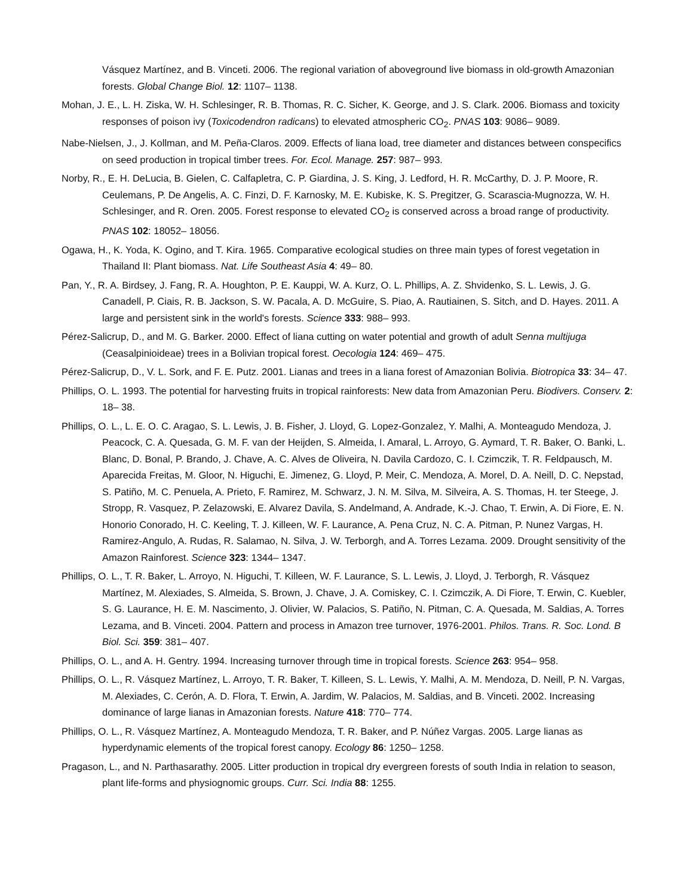Vásquez Martínez, and B. Vinceti. 2006. The regional variation of aboveground live biomass in old-growth Amazonian forests. Global Change Biol. 12: 1107– 1138.
Mohan, J. E., L. H. Ziska, W. H. Schlesinger, R. B. Thomas, R. C. Sicher, K. George, and J. S. Clark. 2006. Biomass and toxicity responses of poison ivy (Toxicodendron radicans) to elevated atmospheric CO<sub>2</sub>. PNAS 103: 9086– 9089.
Nabe-Nielsen, J., J. Kollman, and M. Peña-Claros. 2009. Effects of liana load, tree diameter and distances between conspecifics on seed production in tropical timber trees. For. Ecol. Manage. 257: 987– 993.
Norby, R., E. H. DeLucia, B. Gielen, C. Calfapletra, C. P. Giardina, J. S. King, J. Ledford, H. R. McCarthy, D. J. P. Moore, R. Ceulemans, P. De Angelis, A. C. Finzi, D. F. Karnosky, M. E. Kubiske, K. S. Pregitzer, G. Scarascia-Mugnozza, W. H. Schlesinger, and R. Oren. 2005. Forest response to elevated CO<sub>2</sub> is conserved across a broad range of productivity. PNAS 102: 18052– 18056.
Ogawa, H., K. Yoda, K. Ogino, and T. Kira. 1965. Comparative ecological studies on three main types of forest vegetation in Thailand II: Plant biomass. Nat. Life Southeast Asia 4: 49– 80.
Pan, Y., R. A. Birdsey, J. Fang, R. A. Houghton, P. E. Kauppi, W. A. Kurz, O. L. Phillips, A. Z. Shvidenko, S. L. Lewis, J. G. Canadell, P. Ciais, R. B. Jackson, S. W. Pacala, A. D. McGuire, S. Piao, A. Rautiainen, S. Sitch, and D. Hayes. 2011. A large and persistent sink in the world's forests. Science 333: 988– 993.
Pérez-Salicrup, D., and M. G. Barker. 2000. Effect of liana cutting on water potential and growth of adult Senna multijuga (Ceasalpinioideae) trees in a Bolivian tropical forest. Oecologia 124: 469– 475.
Pérez-Salicrup, D., V. L. Sork, and F. E. Putz. 2001. Lianas and trees in a liana forest of Amazonian Bolivia. Biotropica 33: 34– 47.
Phillips, O. L. 1993. The potential for harvesting fruits in tropical rainforests: New data from Amazonian Peru. Biodivers. Conserv. 2: 18– 38.
Phillips, O. L., L. E. O. C. Aragao, S. L. Lewis, J. B. Fisher, J. Lloyd, G. Lopez-Gonzalez, Y. Malhi, A. Monteagudo Mendoza, J. Peacock, C. A. Quesada, G. M. F. van der Heijden, S. Almeida, I. Amaral, L. Arroyo, G. Aymard, T. R. Baker, O. Banki, L. Blanc, D. Bonal, P. Brando, J. Chave, A. C. Alves de Oliveira, N. Davila Cardozo, C. I. Czimczik, T. R. Feldpausch, M. Aparecida Freitas, M. Gloor, N. Higuchi, E. Jimenez, G. Lloyd, P. Meir, C. Mendoza, A. Morel, D. A. Neill, D. C. Nepstad, S. Patiño, M. C. Penuela, A. Prieto, F. Ramirez, M. Schwarz, J. N. M. Silva, M. Silveira, A. S. Thomas, H. ter Steege, J. Stropp, R. Vasquez, P. Zelazowski, E. Alvarez Davila, S. Andelmand, A. Andrade, K.-J. Chao, T. Erwin, A. Di Fiore, E. N. Honorio Conorado, H. C. Keeling, T. J. Killeen, W. F. Laurance, A. Pena Cruz, N. C. A. Pitman, P. Nunez Vargas, H. Ramirez-Angulo, A. Rudas, R. Salamao, N. Silva, J. W. Terborgh, and A. Torres Lezama. 2009. Drought sensitivity of the Amazon Rainforest. Science 323: 1344– 1347.
Phillips, O. L., T. R. Baker, L. Arroyo, N. Higuchi, T. Killeen, W. F. Laurance, S. L. Lewis, J. Lloyd, J. Terborgh, R. Vásquez Martínez, M. Alexiades, S. Almeida, S. Brown, J. Chave, J. A. Comiskey, C. I. Czimczik, A. Di Fiore, T. Erwin, C. Kuebler, S. G. Laurance, H. E. M. Nascimento, J. Olivier, W. Palacios, S. Patiño, N. Pitman, C. A. Quesada, M. Saldias, A. Torres Lezama, and B. Vinceti. 2004. Pattern and process in Amazon tree turnover, 1976-2001. Philos. Trans. R. Soc. Lond. B Biol. Sci. 359: 381– 407.
Phillips, O. L., and A. H. Gentry. 1994. Increasing turnover through time in tropical forests. Science 263: 954– 958.
Phillips, O. L., R. Vásquez Martínez, L. Arroyo, T. R. Baker, T. Killeen, S. L. Lewis, Y. Malhi, A. M. Mendoza, D. Neill, P. N. Vargas, M. Alexiades, C. Cerón, A. D. Flora, T. Erwin, A. Jardim, W. Palacios, M. Saldias, and B. Vinceti. 2002. Increasing dominance of large lianas in Amazonian forests. Nature 418: 770– 774.
Phillips, O. L., R. Vásquez Martínez, A. Monteagudo Mendoza, T. R. Baker, and P. Núñez Vargas. 2005. Large lianas as hyperdynamic elements of the tropical forest canopy. Ecology 86: 1250– 1258.
Pragason, L., and N. Parthasarathy. 2005. Litter production in tropical dry evergreen forests of south India in relation to season, plant life-forms and physiognomic groups. Curr. Sci. India 88: 1255.